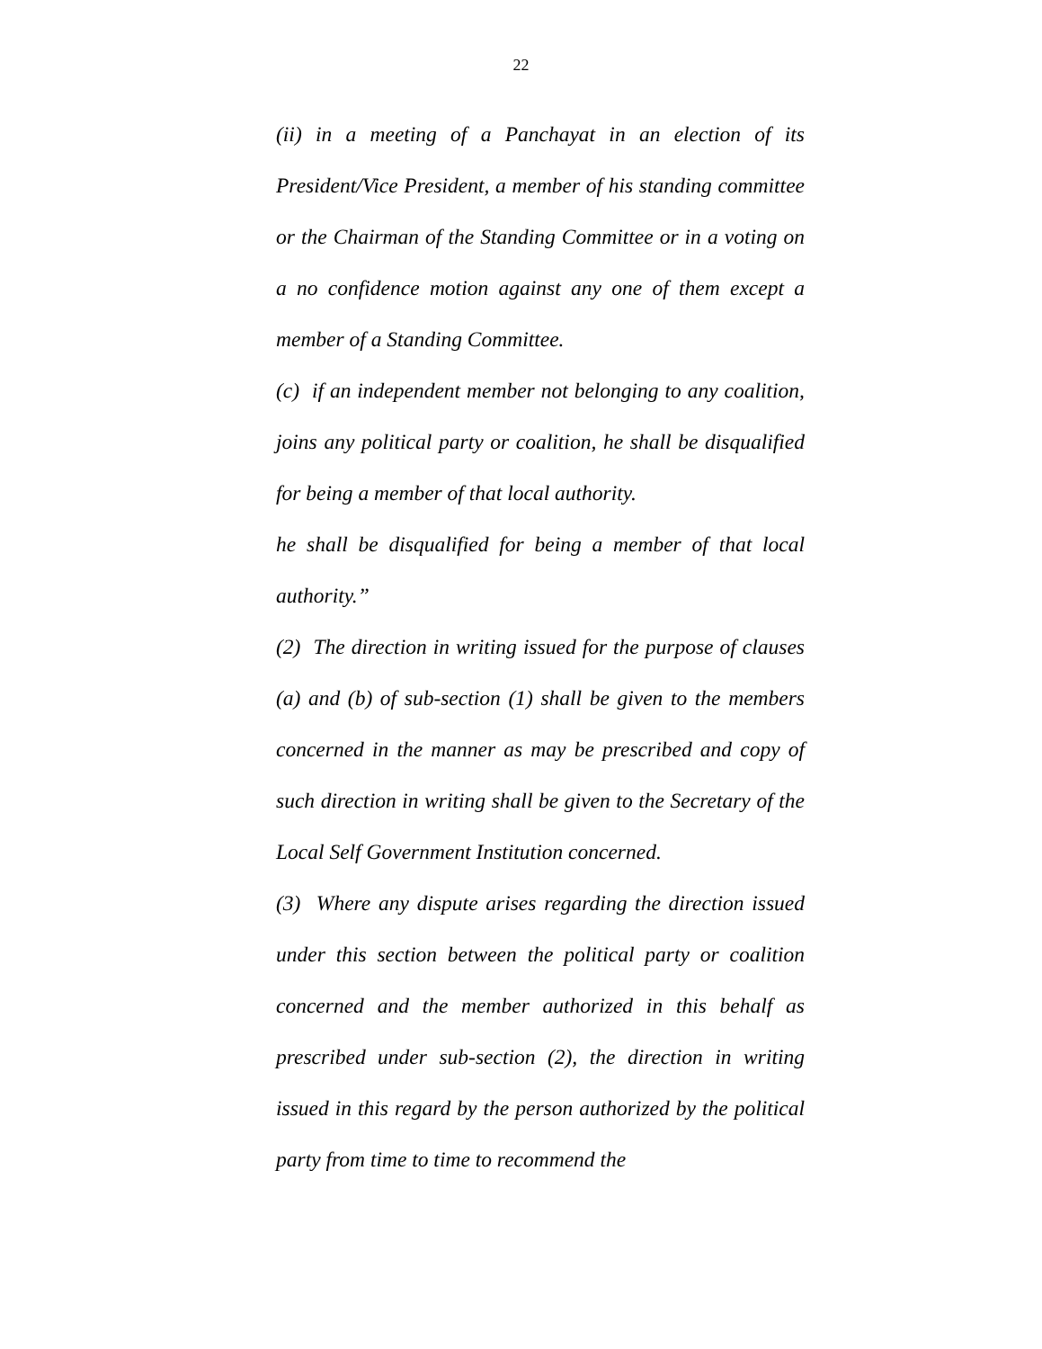22
(ii) in a meeting of a Panchayat in an election of its President/Vice President, a member of his standing committee or the Chairman of the Standing Committee or in a voting on a no confidence motion against any one of them except a member of a Standing Committee.
(c) if an independent member not belonging to any coalition, joins any political party or coalition, he shall be disqualified for being a member of that local authority.
he shall be disqualified for being a member of that local authority.”
(2) The direction in writing issued for the purpose of clauses (a) and (b) of sub-section (1) shall be given to the members concerned in the manner as may be prescribed and copy of such direction in writing shall be given to the Secretary of the Local Self Government Institution concerned.
(3) Where any dispute arises regarding the direction issued under this section between the political party or coalition concerned and the member authorized in this behalf as prescribed under sub-section (2), the direction in writing issued in this regard by the person authorized by the political party from time to time to recommend the